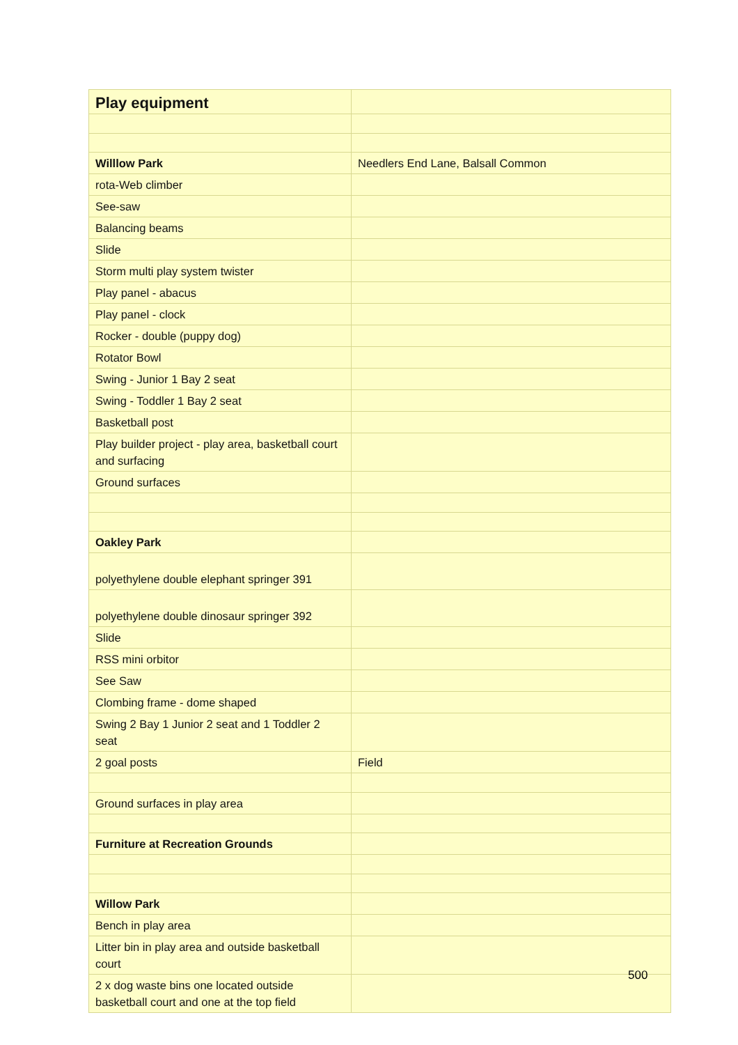| Play equipment | |
| Willlow Park | Needlers End Lane, Balsall Common |
| rota-Web climber | |
| See-saw | |
| Balancing beams | |
| Slide | |
| Storm multi play system twister | |
| Play panel - abacus | |
| Play panel - clock | |
| Rocker - double (puppy dog) | |
| Rotator Bowl | |
| Swing - Junior 1 Bay 2 seat | |
| Swing - Toddler 1 Bay 2 seat | |
| Basketball post | |
| Play builder project - play area, basketball court and surfacing | |
| Ground surfaces | |
| Oakley Park | |
| polyethylene double elephant springer 391 | |
| polyethylene double dinosaur springer 392 | |
| Slide | |
| RSS mini orbitor | |
| See Saw | |
| Clombing frame - dome shaped | |
| Swing 2 Bay 1 Junior 2 seat and 1 Toddler 2 seat | |
| 2 goal posts | Field |
| Ground surfaces in play area | |
| Furniture at Recreation Grounds | |
| Willow Park | |
| Bench in play area | |
| Litter bin in play area and outside basketball court | |
| 2 x dog waste bins one located outside basketball court and one at the top field | |
500